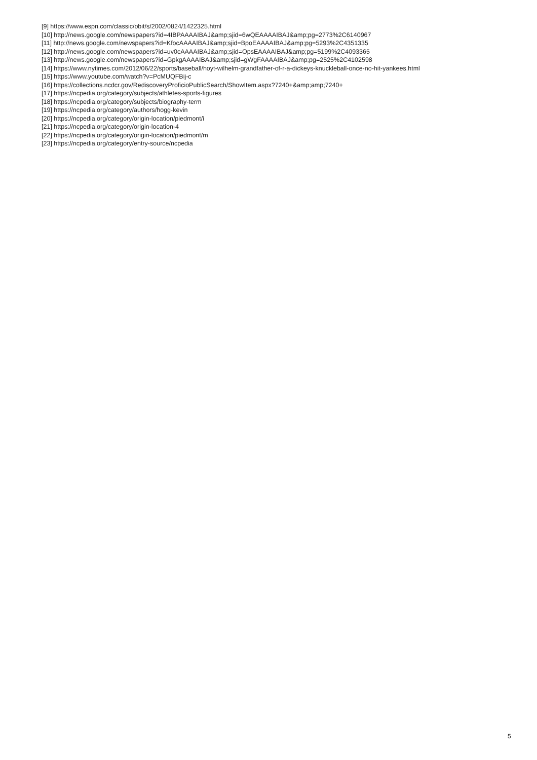[9] https://www.espn.com/classic/obit/s/2002/0824/1422325.html
[10] http://news.google.com/newspapers?id=4IBPAAAAIBAJ&amp;sjid=6wQEAAAAIBAJ&amp;pg=2773%2C6140967
[11] http://news.google.com/newspapers?id=KfocAAAAIBAJ&amp;sjid=BpoEAAAAIBAJ&amp;pg=5293%2C4351335
[12] http://news.google.com/newspapers?id=uv0cAAAAIBAJ&amp;sjid=OpsEAAAAIBAJ&amp;pg=5199%2C4093365
[13] http://news.google.com/newspapers?id=GpkgAAAAIBAJ&amp;sjid=gWgFAAAAIBAJ&amp;pg=2525%2C4102598
[14] https://www.nytimes.com/2012/06/22/sports/baseball/hoyt-wilhelm-grandfather-of-r-a-dickeys-knuckleball-once-no-hit-yankees.html
[15] https://www.youtube.com/watch?v=PcMUQFBij-c
[16] https://collections.ncdcr.gov/RediscoveryProficioPublicSearch/ShowItem.aspx?7240+&amp;amp;7240+
[17] https://ncpedia.org/category/subjects/athletes-sports-figures
[18] https://ncpedia.org/category/subjects/biography-term
[19] https://ncpedia.org/category/authors/hogg-kevin
[20] https://ncpedia.org/category/origin-location/piedmont/i
[21] https://ncpedia.org/category/origin-location-4
[22] https://ncpedia.org/category/origin-location/piedmont/m
[23] https://ncpedia.org/category/entry-source/ncpedia
5